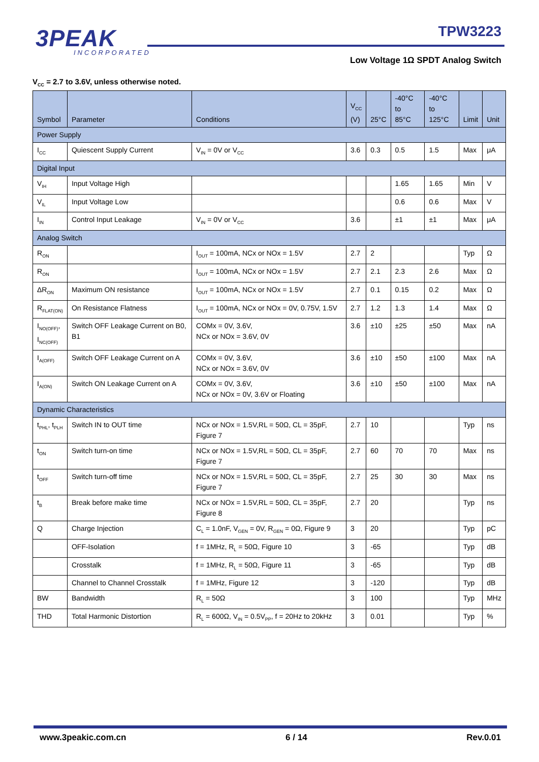3PEAK
INCORPORATED
TPW3223
Low Voltage 1Ω SPDT Analog Switch
V<sub>CC</sub> = 2.7 to 3.6V, unless otherwise noted.
| Symbol | Parameter | Conditions | V<sub>CC</sub> (V) | 25°C | -40°C to 85°C | -40°C to 125°C | Limit | Unit |
| --- | --- | --- | --- | --- | --- | --- | --- | --- |
| Power Supply | | | | | | | | |
| I<sub>CC</sub> | Quiescent Supply Current | V<sub>IN</sub> = 0V or V<sub>CC</sub> | 3.6 | 0.3 | 0.5 | 1.5 | Max | μA |
| Digital Input | | | | | | | | |
| V<sub>IH</sub> | Input Voltage High | | | | 1.65 | 1.65 | Min | V |
| V<sub>IL</sub> | Input Voltage Low | | | | 0.6 | 0.6 | Max | V |
| I<sub>IN</sub> | Control Input Leakage | V<sub>IN</sub> = 0V or V<sub>CC</sub> | 3.6 | | ±1 | ±1 | Max | μA |
| Analog Switch | | | | | | | | |
| R<sub>ON</sub> | | I<sub>OUT</sub> = 100mA, NCx or NOx = 1.5V | 2.7 | 2 | | | Typ | Ω |
| R<sub>ON</sub> | | I<sub>OUT</sub> = 100mA, NCx or NOx = 1.5V | 2.7 | 2.1 | 2.3 | 2.6 | Max | Ω |
| ΔR<sub>ON</sub> | Maximum ON resistance | I<sub>OUT</sub> = 100mA, NCx or NOx = 1.5V | 2.7 | 0.1 | 0.15 | 0.2 | Max | Ω |
| R<sub>FLAT(ON)</sub> | On Resistance Flatness | I<sub>OUT</sub> = 100mA, NCx or NOx = 0V, 0.75V, 1.5V | 2.7 | 1.2 | 1.3 | 1.4 | Max | Ω |
| I<sub>NO(OFF)</sub>, I<sub>NC(OFF)</sub> | Switch OFF Leakage Current on B0, B1 | COMx = 0V, 3.6V, NCx or NOx = 3.6V, 0V | 3.6 | ±10 | ±25 | ±50 | Max | nA |
| I<sub>A(OFF)</sub> | Switch OFF Leakage Current on A | COMx = 0V, 3.6V, NCx or NOx = 3.6V, 0V | 3.6 | ±10 | ±50 | ±100 | Max | nA |
| I<sub>A(ON)</sub> | Switch ON Leakage Current on A | COMx = 0V, 3.6V, NCx or NOx = 0V, 3.6V or Floating | 3.6 | ±10 | ±50 | ±100 | Max | nA |
| Dynamic Characteristics | | | | | | | | |
| t<sub>PHL</sub>, t<sub>PLH</sub> | Switch IN to OUT time | NCx or NOx = 1.5V,RL = 50Ω, CL = 35pF, Figure 7 | 2.7 | 10 | | | Typ | ns |
| t<sub>ON</sub> | Switch turn-on time | NCx or NOx = 1.5V,RL = 50Ω, CL = 35pF, Figure 7 | 2.7 | 60 | 70 | 70 | Max | ns |
| t<sub>OFF</sub> | Switch turn-off time | NCx or NOx = 1.5V,RL = 50Ω, CL = 35pF, Figure 7 | 2.7 | 25 | 30 | 30 | Max | ns |
| t<sub>B</sub> | Break before make time | NCx or NOx = 1.5V,RL = 50Ω, CL = 35pF, Figure 8 | 2.7 | 20 | | | Typ | ns |
| Q | Charge Injection | C<sub>L</sub> = 1.0nF, V<sub>GEN</sub> = 0V, R<sub>GEN</sub> = 0Ω, Figure 9 | 3 | 20 | | | Typ | pC |
| | OFF-Isolation | f = 1MHz, R<sub>L</sub> = 50Ω, Figure 10 | 3 | -65 | | | Typ | dB |
| | Crosstalk | f = 1MHz, R<sub>L</sub> = 50Ω, Figure 11 | 3 | -65 | | | Typ | dB |
| | Channel to Channel Crosstalk | f = 1MHz, Figure 12 | 3 | -120 | | | Typ | dB |
| BW | Bandwidth | R<sub>L</sub> = 50Ω | 3 | 100 | | | Typ | MHz |
| THD | Total Harmonic Distortion | R<sub>L</sub> = 600Ω, V<sub>IN</sub> = 0.5V<sub>PP</sub>, f = 20Hz to 20kHz | 3 | 0.01 | | | Typ | % |
www.3peakic.com.cn 6 / 14 Rev.0.01